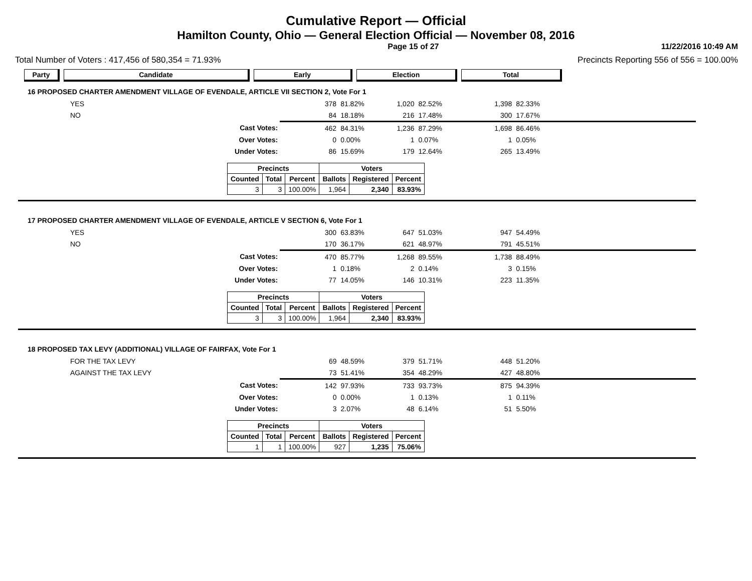Cumulative Report — Official
Hamilton County, Ohio — General Election Official — November 08, 2016
Page 15 of 27 11/22/2016 10:49 AM
Total Number of Voters : 417,456 of 580,354 = 71.93% Precincts Reporting 556 of 556 = 100.00%
Party Candidate Early Election Total
16 PROPOSED CHARTER AMENDMENT VILLAGE OF EVENDALE, ARTICLE VII SECTION 2, Vote For 1
| YES | | 378 | 81.82% | 1,020 | 82.52% | 1,398 | 82.33% | |
| NO | | 84 | 18.18% | 216 | 17.48% | 300 | 17.67% | |
| | Cast Votes: | 462 | 84.31% | 1,236 | 87.29% | 1,698 | 86.46% | |
| | Over Votes: | 0 | 0.00% | 1 | 0.07% | 1 | 0.05% | |
| | Under Votes: | 86 | 15.69% | 179 | 12.64% | 265 | 13.49% | |
| Precincts | | | Voters | | |
| --- | --- | --- | --- | --- | --- |
| Counted | Total | Percent | Ballots | Registered | Percent |
| 3 | 3 | 100.00% | 1,964 | 2,340 | 83.93% |
17 PROPOSED CHARTER AMENDMENT VILLAGE OF EVENDALE, ARTICLE V SECTION 6, Vote For 1
| YES | | 300 | 63.83% | 647 | 51.03% | 947 | 54.49% | |
| NO | | 170 | 36.17% | 621 | 48.97% | 791 | 45.51% | |
| | Cast Votes: | 470 | 85.77% | 1,268 | 89.55% | 1,738 | 88.49% | |
| | Over Votes: | 1 | 0.18% | 2 | 0.14% | 3 | 0.15% | |
| | Under Votes: | 77 | 14.05% | 146 | 10.31% | 223 | 11.35% | |
| Precincts | | | Voters | | |
| --- | --- | --- | --- | --- | --- |
| Counted | Total | Percent | Ballots | Registered | Percent |
| 3 | 3 | 100.00% | 1,964 | 2,340 | 83.93% |
18 PROPOSED TAX LEVY (ADDITIONAL) VILLAGE OF FAIRFAX, Vote For 1
| FOR THE TAX LEVY | | 69 | 48.59% | 379 | 51.71% | 448 | 51.20% | |
| AGAINST THE TAX LEVY | | 73 | 51.41% | 354 | 48.29% | 427 | 48.80% | |
| | Cast Votes: | 142 | 97.93% | 733 | 93.73% | 875 | 94.39% | |
| | Over Votes: | 0 | 0.00% | 1 | 0.13% | 1 | 0.11% | |
| | Under Votes: | 3 | 2.07% | 48 | 6.14% | 51 | 5.50% | |
| Precincts | | | Voters | | |
| --- | --- | --- | --- | --- | --- |
| Counted | Total | Percent | Ballots | Registered | Percent |
| 1 | 1 | 100.00% | 927 | 1,235 | 75.06% |